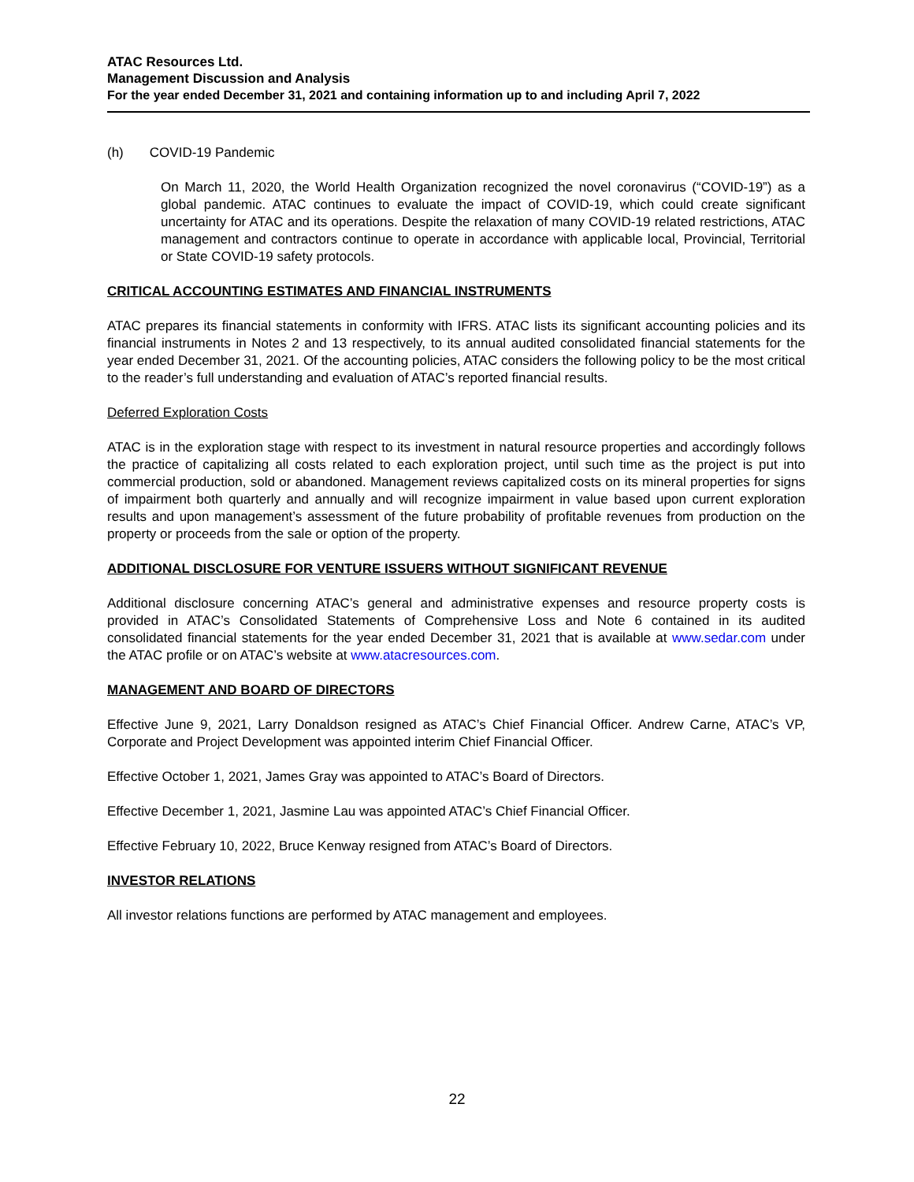ATAC Resources Ltd.
Management Discussion and Analysis
For the year ended December 31, 2021 and containing information up to and including April 7, 2022
(h) COVID-19 Pandemic
On March 11, 2020, the World Health Organization recognized the novel coronavirus (“COVID-19”) as a global pandemic. ATAC continues to evaluate the impact of COVID-19, which could create significant uncertainty for ATAC and its operations. Despite the relaxation of many COVID-19 related restrictions, ATAC management and contractors continue to operate in accordance with applicable local, Provincial, Territorial or State COVID-19 safety protocols.
CRITICAL ACCOUNTING ESTIMATES AND FINANCIAL INSTRUMENTS
ATAC prepares its financial statements in conformity with IFRS. ATAC lists its significant accounting policies and its financial instruments in Notes 2 and 13 respectively, to its annual audited consolidated financial statements for the year ended December 31, 2021. Of the accounting policies, ATAC considers the following policy to be the most critical to the reader’s full understanding and evaluation of ATAC’s reported financial results.
Deferred Exploration Costs
ATAC is in the exploration stage with respect to its investment in natural resource properties and accordingly follows the practice of capitalizing all costs related to each exploration project, until such time as the project is put into commercial production, sold or abandoned. Management reviews capitalized costs on its mineral properties for signs of impairment both quarterly and annually and will recognize impairment in value based upon current exploration results and upon management’s assessment of the future probability of profitable revenues from production on the property or proceeds from the sale or option of the property.
ADDITIONAL DISCLOSURE FOR VENTURE ISSUERS WITHOUT SIGNIFICANT REVENUE
Additional disclosure concerning ATAC’s general and administrative expenses and resource property costs is provided in ATAC’s Consolidated Statements of Comprehensive Loss and Note 6 contained in its audited consolidated financial statements for the year ended December 31, 2021 that is available at www.sedar.com under the ATAC profile or on ATAC’s website at www.atacresources.com.
MANAGEMENT AND BOARD OF DIRECTORS
Effective June 9, 2021, Larry Donaldson resigned as ATAC’s Chief Financial Officer. Andrew Carne, ATAC’s VP, Corporate and Project Development was appointed interim Chief Financial Officer.
Effective October 1, 2021, James Gray was appointed to ATAC’s Board of Directors.
Effective December 1, 2021, Jasmine Lau was appointed ATAC’s Chief Financial Officer.
Effective February 10, 2022, Bruce Kenway resigned from ATAC’s Board of Directors.
INVESTOR RELATIONS
All investor relations functions are performed by ATAC management and employees.
22